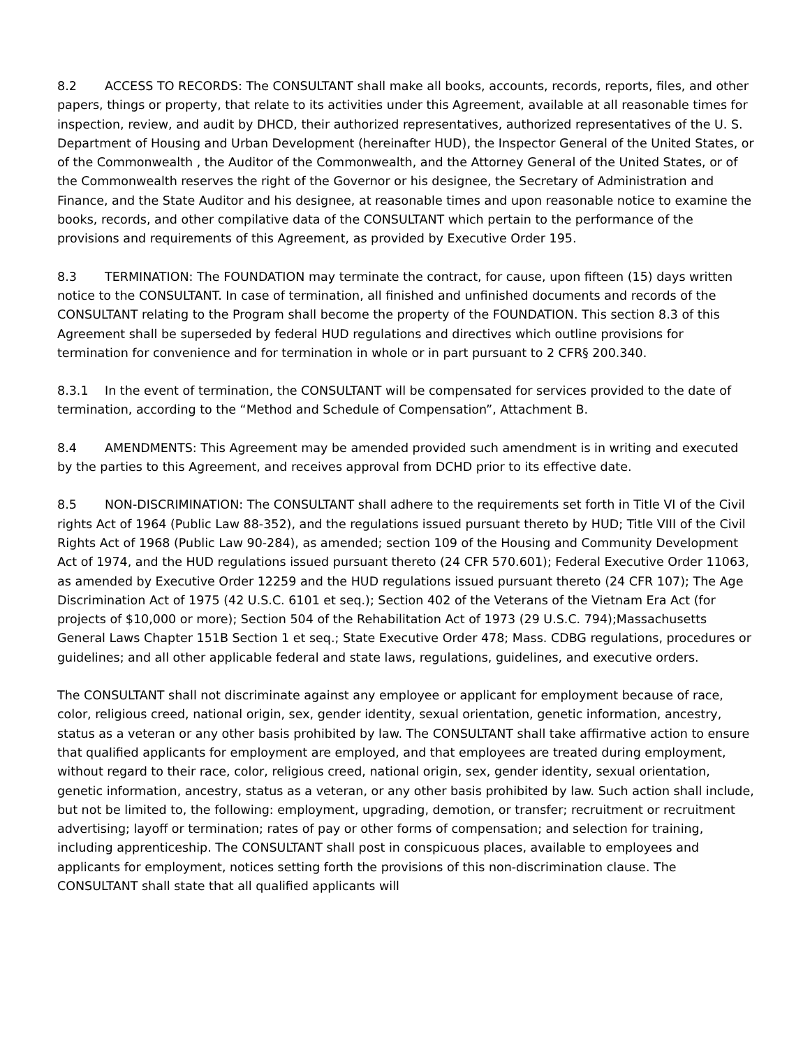8.2 ACCESS TO RECORDS: The CONSULTANT shall make all books, accounts, records, reports, files, and other papers, things or property, that relate to its activities under this Agreement, available at all reasonable times for inspection, review, and audit by DHCD, their authorized representatives, authorized representatives of the U. S. Department of Housing and Urban Development (hereinafter HUD), the Inspector General of the United States, or of the Commonwealth , the Auditor of the Commonwealth, and the Attorney General of the United States, or of the Commonwealth reserves the right of the Governor or his designee, the Secretary of Administration and Finance, and the State Auditor and his designee, at reasonable times and upon reasonable notice to examine the books, records, and other compilative data of the CONSULTANT which pertain to the performance of the provisions and requirements of this Agreement, as provided by Executive Order 195.
8.3 TERMINATION: The FOUNDATION may terminate the contract, for cause, upon fifteen (15) days written notice to the CONSULTANT. In case of termination, all finished and unfinished documents and records of the CONSULTANT relating to the Program shall become the property of the FOUNDATION. This section 8.3 of this Agreement shall be superseded by federal HUD regulations and directives which outline provisions for termination for convenience and for termination in whole or in part pursuant to 2 CFR§ 200.340.
8.3.1 In the event of termination, the CONSULTANT will be compensated for services provided to the date of termination, according to the “Method and Schedule of Compensation”, Attachment B.
8.4 AMENDMENTS: This Agreement may be amended provided such amendment is in writing and executed by the parties to this Agreement, and receives approval from DCHD prior to its effective date.
8.5 NON-DISCRIMINATION: The CONSULTANT shall adhere to the requirements set forth in Title VI of the Civil rights Act of 1964 (Public Law 88-352), and the regulations issued pursuant thereto by HUD; Title VIII of the Civil Rights Act of 1968 (Public Law 90-284), as amended; section 109 of the Housing and Community Development Act of 1974, and the HUD regulations issued pursuant thereto (24 CFR 570.601); Federal Executive Order 11063, as amended by Executive Order 12259 and the HUD regulations issued pursuant thereto (24 CFR 107); The Age Discrimination Act of 1975 (42 U.S.C. 6101 et seq.); Section 402 of the Veterans of the Vietnam Era Act (for projects of $10,000 or more); Section 504 of the Rehabilitation Act of 1973 (29 U.S.C. 794);Massachusetts General Laws Chapter 151B Section 1 et seq.; State Executive Order 478; Mass. CDBG regulations, procedures or guidelines; and all other applicable federal and state laws, regulations, guidelines, and executive orders.
The CONSULTANT shall not discriminate against any employee or applicant for employment because of race, color, religious creed, national origin, sex, gender identity, sexual orientation, genetic information, ancestry, status as a veteran or any other basis prohibited by law. The CONSULTANT shall take affirmative action to ensure that qualified applicants for employment are employed, and that employees are treated during employment, without regard to their race, color, religious creed, national origin, sex, gender identity, sexual orientation, genetic information, ancestry, status as a veteran, or any other basis prohibited by law. Such action shall include, but not be limited to, the following: employment, upgrading, demotion, or transfer; recruitment or recruitment advertising; layoff or termination; rates of pay or other forms of compensation; and selection for training, including apprenticeship. The CONSULTANT shall post in conspicuous places, available to employees and applicants for employment, notices setting forth the provisions of this non-discrimination clause. The CONSULTANT shall state that all qualified applicants will